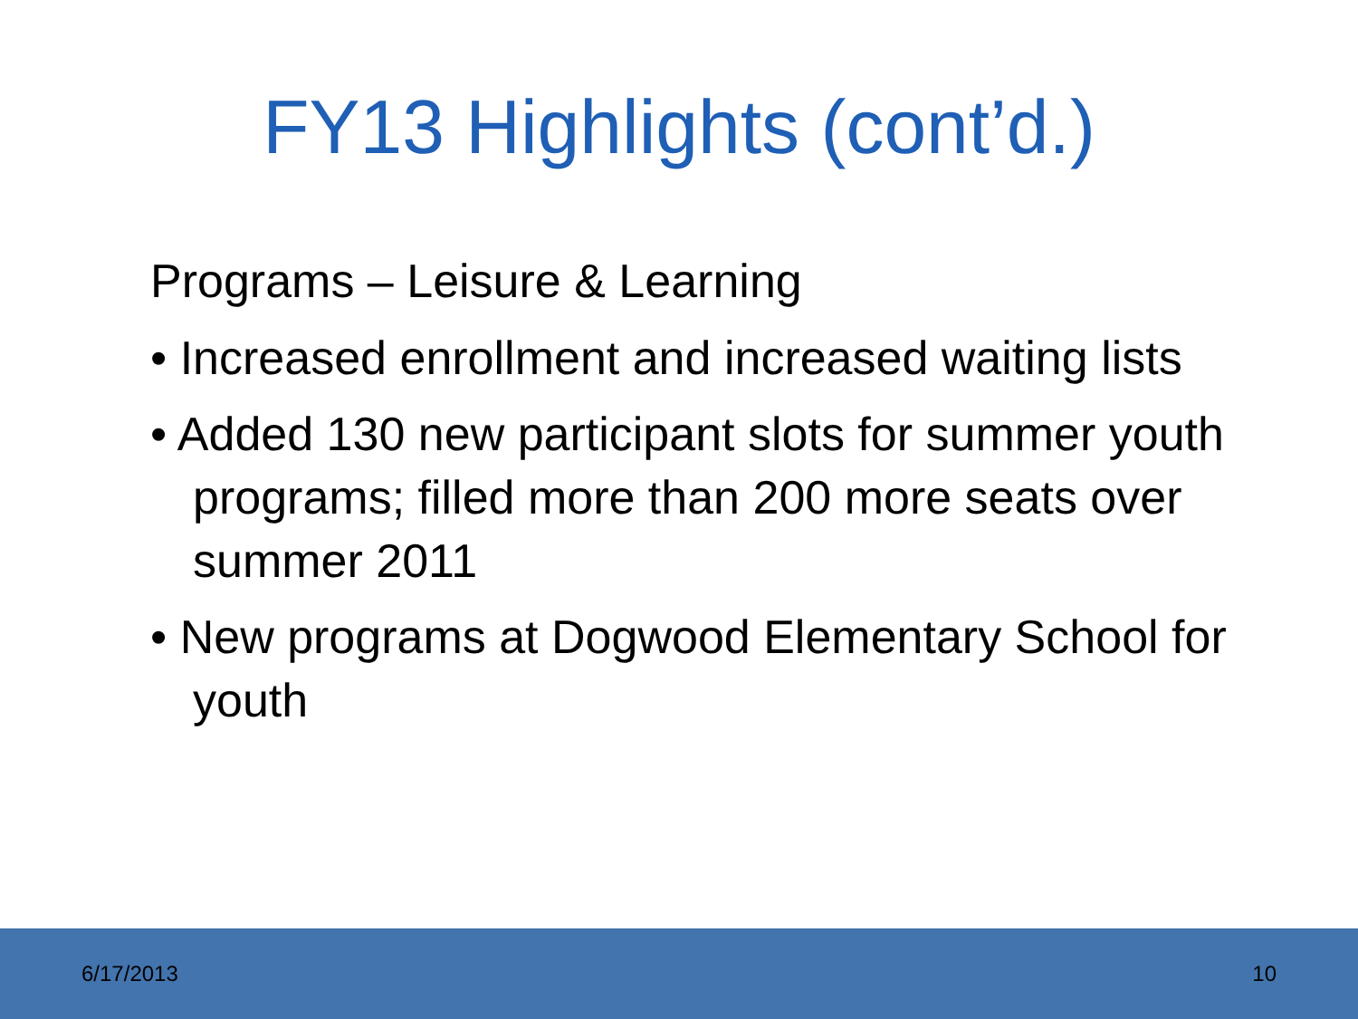FY13 Highlights (cont’d.)
Programs – Leisure & Learning
• Increased enrollment and increased waiting lists
• Added 130 new participant slots for summer youth programs; filled more than 200 more seats over summer 2011
• New programs at Dogwood Elementary School for youth
6/17/2013 10